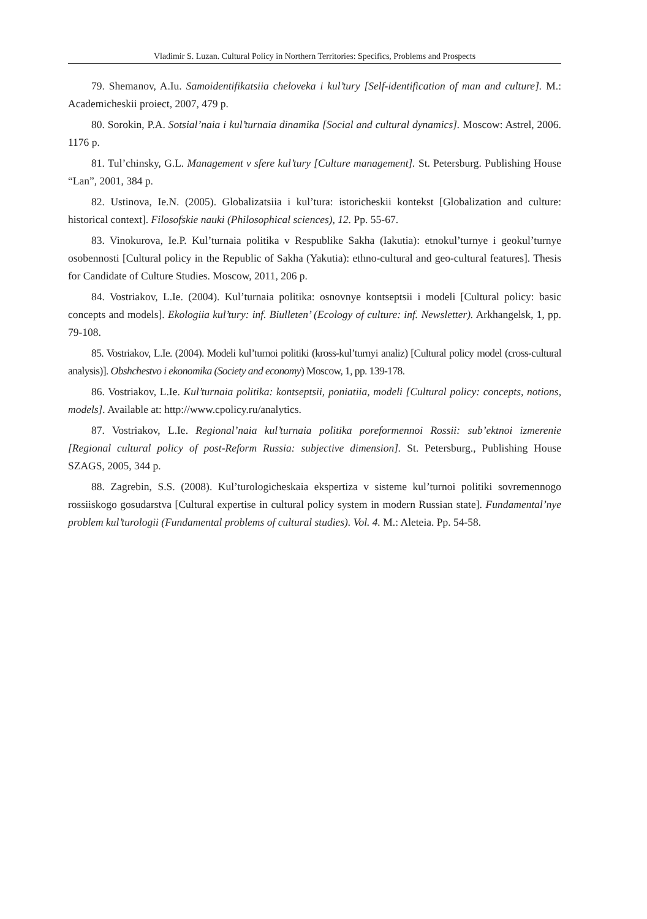Vladimir S. Luzan. Cultural Policy in Northern Territories: Specifics, Problems and Prospects
79. Shemanov, A.Iu. Samoidentifikatsiia cheloveka i kul’tury [Self-identification of man and culture]. M.: Academicheskii proiect, 2007, 479 p.
80. Sorokin, P.A. Sotsial’naia i kul’turnaia dinamika [Social and cultural dynamics]. Moscow: Astrel, 2006. 1176 p.
81. Tul’chinsky, G.L. Management v sfere kul’tury [Culture management]. St. Petersburg. Publishing House “Lan”, 2001, 384 p.
82. Ustinova, Ie.N. (2005). Globalizatsiia i kul’tura: istoricheskii kontekst [Globalization and culture: historical context]. Filosofskie nauki (Philosophical sciences), 12. Pp. 55-67.
83. Vinokurova, Ie.P. Kul’turnaia politika v Respublike Sakha (Iakutia): etnokul’turnye i geokul’turnye osobennosti [Cultural policy in the Republic of Sakha (Yakutia): ethno-cultural and geo-cultural features]. Thesis for Candidate of Culture Studies. Moscow, 2011, 206 p.
84. Vostriakov, L.Ie. (2004). Kul’turnaia politika: osnovnye kontseptsii i modeli [Cultural policy: basic concepts and models]. Ekologiia kul’tury: inf. Biulleten’ (Ecology of culture: inf. Newsletter). Arkhangelsk, 1, pp. 79-108.
85. Vostriakov, L.Ie. (2004). Modeli kul’turnoi politiki (kross-kul’turnyi analiz) [Cultural policy model (cross-cultural analysis)]. Obshchestvo i ekonomika (Society and economy) Moscow, 1, pp. 139-178.
86. Vostriakov, L.Ie. Kul’turnaia politika: kontseptsii, poniatiia, modeli [Cultural policy: concepts, notions, models]. Available at: http://www.cpolicy.ru/analytics.
87. Vostriakov, L.Ie. Regional’naia kul’turnaia politika poreformennoi Rossii: sub’ektnoi izmerenie [Regional cultural policy of post-Reform Russia: subjective dimension]. St. Petersburg., Publishing House SZAGS, 2005, 344 p.
88. Zagrebin, S.S. (2008). Kul’turologicheskaia ekspertiza v sisteme kul’turnoi politiki sovremennogo rossiiskogo gosudarstva [Cultural expertise in cultural policy system in modern Russian state]. Fundamental’nye problem kul’turologii (Fundamental problems of cultural studies). Vol. 4. M.: Aleteia. Pp. 54-58.